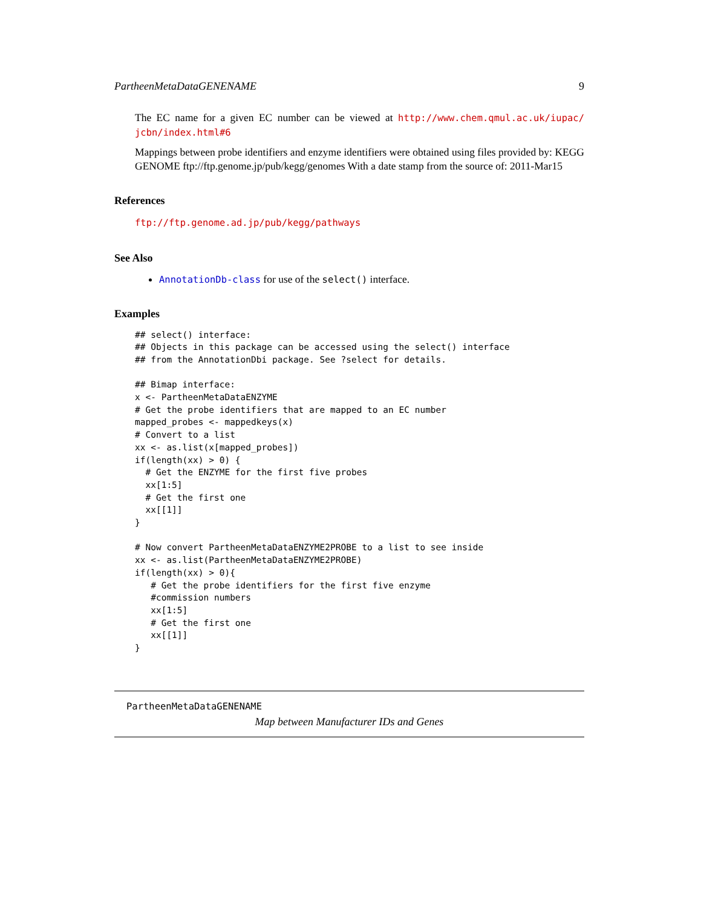PartheenMetaDataGENENAME 9
The EC name for a given EC number can be viewed at http://www.chem.qmul.ac.uk/iupac/ jcbn/index.html#6
Mappings between probe identifiers and enzyme identifiers were obtained using files provided by: KEGG GENOME ftp://ftp.genome.jp/pub/kegg/genomes With a date stamp from the source of: 2011-Mar15
References
ftp://ftp.genome.ad.jp/pub/kegg/pathways
See Also
AnnotationDb-class for use of the select() interface.
Examples
## select() interface:
## Objects in this package can be accessed using the select() interface
## from the AnnotationDbi package. See ?select for details.

## Bimap interface:
x <- PartheenMetaDataENZYME
# Get the probe identifiers that are mapped to an EC number
mapped_probes <- mappedkeys(x)
# Convert to a list
xx <- as.list(x[mapped_probes])
if(length(xx) > 0) {
  # Get the ENZYME for the first five probes
  xx[1:5]
  # Get the first one
  xx[[1]]
}

# Now convert PartheenMetaDataENZYME2PROBE to a list to see inside
xx <- as.list(PartheenMetaDataENZYME2PROBE)
if(length(xx) > 0){
   # Get the probe identifiers for the first five enzyme
   #commission numbers
   xx[1:5]
   # Get the first one
   xx[[1]]
}
PartheenMetaDataGENENAME
Map between Manufacturer IDs and Genes